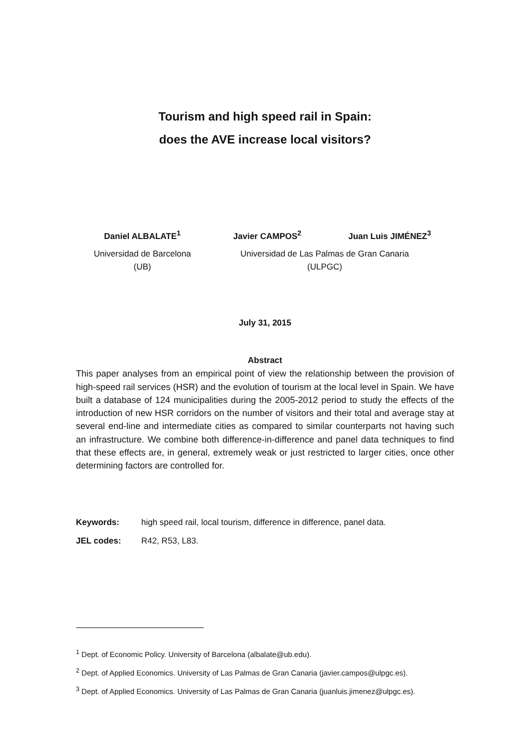Tourism and high speed rail in Spain:
does the AVE increase local visitors?
Daniel ALBALATE<sup>1</sup> Javier CAMPOS<sup>2</sup> Juan Luis JIMÉNEZ<sup>3</sup>
Universidad de Barcelona
(UB)
Universidad de Las Palmas de Gran Canaria
(ULPGC)
July 31, 2015
Abstract
This paper analyses from an empirical point of view the relationship between the provision of high-speed rail services (HSR) and the evolution of tourism at the local level in Spain. We have built a database of 124 municipalities during the 2005-2012 period to study the effects of the introduction of new HSR corridors on the number of visitors and their total and average stay at several end-line and intermediate cities as compared to similar counterparts not having such an infrastructure. We combine both difference-in-difference and panel data techniques to find that these effects are, in general, extremely weak or just restricted to larger cities, once other determining factors are controlled for.
Keywords: high speed rail, local tourism, difference in difference, panel data.
JEL codes: R42, R53, L83.
<sup>1</sup> Dept. of Economic Policy. University of Barcelona (albalate@ub.edu).
<sup>2</sup> Dept. of Applied Economics. University of Las Palmas de Gran Canaria (javier.campos@ulpgc.es).
<sup>3</sup> Dept. of Applied Economics. University of Las Palmas de Gran Canaria (juanluis.jimenez@ulpgc.es).